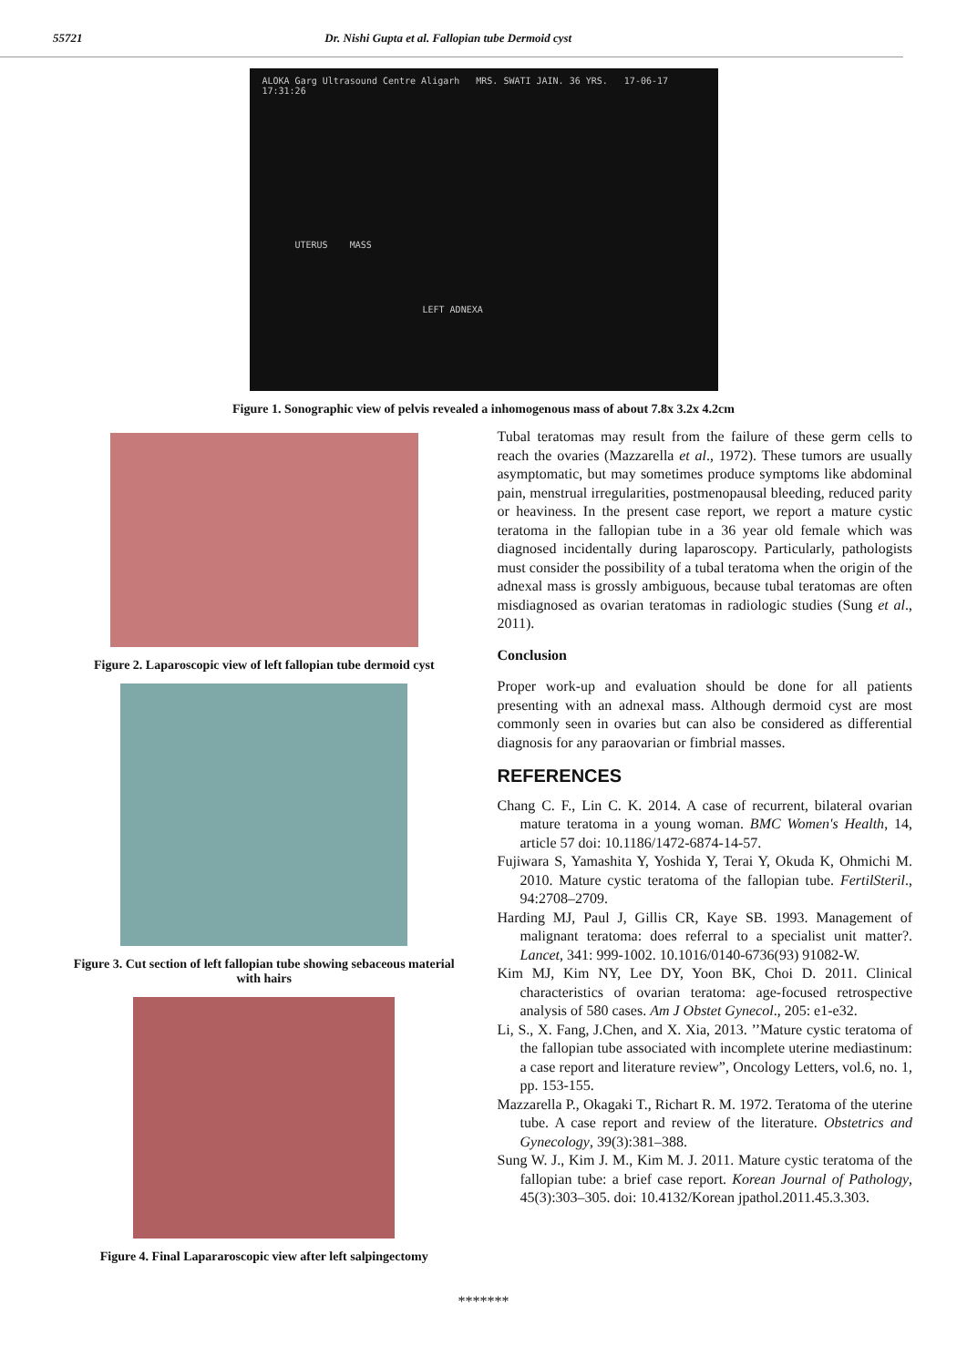55721 Dr. Nishi Gupta et al. Fallopian tube Dermoid cyst
ALOKA Garg Ultrasound Centre Aligarh MRS. SWATI JAIN. 36 YRS. 17-06-17 17:31:26
UTERUS MASS
LEFT ADNEXA
Figure 1. Sonographic view of pelvis revealed a inhomogenous mass of about 7.8x 3.2x 4.2cm
Figure 2. Laparoscopic view of left fallopian tube dermoid cyst
Figure 3. Cut section of left fallopian tube showing sebaceous material with hairs
Figure 4. Final Lapararoscopic view after left salpingectomy
Tubal teratomas may result from the failure of these germ cells to reach the ovaries (Mazzarella et al., 1972). These tumors are usually asymptomatic, but may sometimes produce symptoms like abdominal pain, menstrual irregularities, postmenopausal bleeding, reduced parity or heaviness. In the present case report, we report a mature cystic teratoma in the fallopian tube in a 36 year old female which was diagnosed incidentally during laparoscopy. Particularly, pathologists must consider the possibility of a tubal teratoma when the origin of the adnexal mass is grossly ambiguous, because tubal teratomas are often misdiagnosed as ovarian teratomas in radiologic studies (Sung et al., 2011).
Conclusion
Proper work-up and evaluation should be done for all patients presenting with an adnexal mass. Although dermoid cyst are most commonly seen in ovaries but can also be considered as differential diagnosis for any paraovarian or fimbrial masses.
REFERENCES
Chang C. F., Lin C. K. 2014. A case of recurrent, bilateral ovarian mature teratoma in a young woman. BMC Women's Health, 14, article 57 doi: 10.1186/1472-6874-14-57.
Fujiwara S, Yamashita Y, Yoshida Y, Terai Y, Okuda K, Ohmichi M. 2010. Mature cystic teratoma of the fallopian tube. FertilSteril., 94:2708–2709.
Harding MJ, Paul J, Gillis CR, Kaye SB. 1993. Management of malignant teratoma: does referral to a specialist unit matter?. Lancet, 341: 999-1002. 10.1016/0140-6736(93) 91082-W.
Kim MJ, Kim NY, Lee DY, Yoon BK, Choi D. 2011. Clinical characteristics of ovarian teratoma: age-focused retrospective analysis of 580 cases. Am J Obstet Gynecol., 205: e1-e32.
Li, S., X. Fang, J.Chen, and X. Xia, 2013. ’’Mature cystic teratoma of the fallopian tube associated with incomplete uterine mediastinum: a case report and literature review”, Oncology Letters, vol.6, no. 1, pp. 153-155.
Mazzarella P., Okagaki T., Richart R. M. 1972. Teratoma of the uterine tube. A case report and review of the literature. Obstetrics and Gynecology, 39(3):381–388.
Sung W. J., Kim J. M., Kim M. J. 2011. Mature cystic teratoma of the fallopian tube: a brief case report. Korean Journal of Pathology, 45(3):303–305. doi: 10.4132/Korean jpathol.2011.45.3.303.
*******